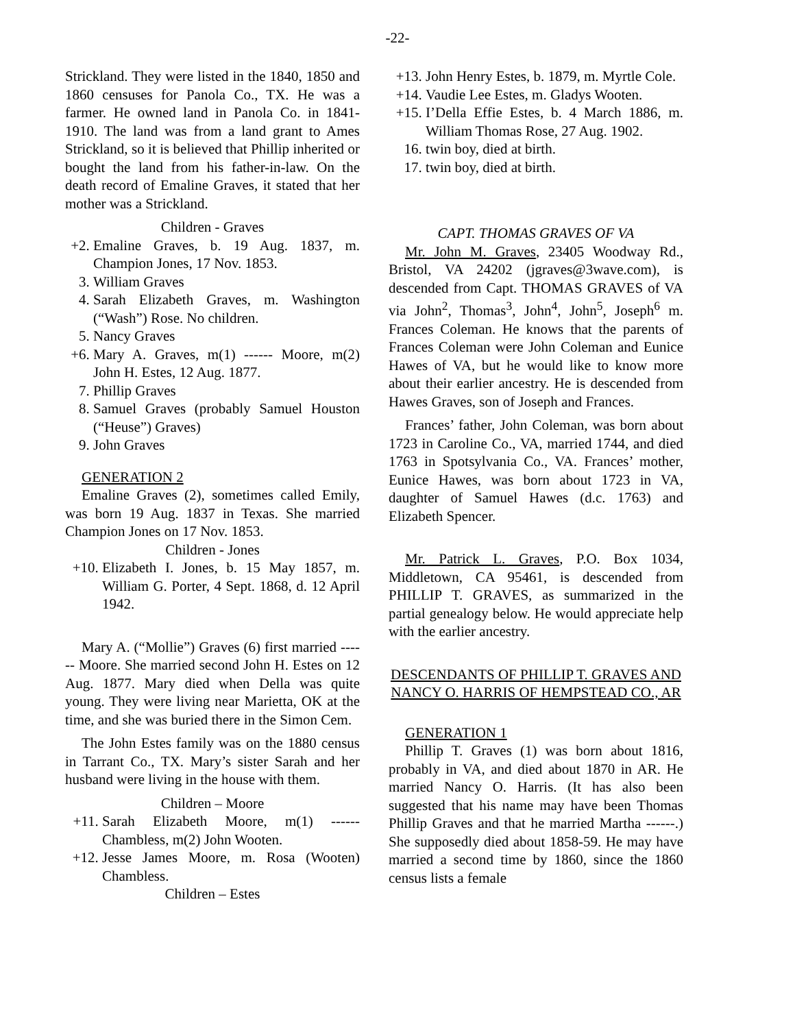-22-
Strickland. They were listed in the 1840, 1850 and 1860 censuses for Panola Co., TX. He was a farmer. He owned land in Panola Co. in 1841-1910. The land was from a land grant to Ames Strickland, so it is believed that Phillip inherited or bought the land from his father-in-law. On the death record of Emaline Graves, it stated that her mother was a Strickland.
Children - Graves
+2. Emaline Graves, b. 19 Aug. 1837, m. Champion Jones, 17 Nov. 1853.
3. William Graves
4. Sarah Elizabeth Graves, m. Washington (“Wash”) Rose. No children.
5. Nancy Graves
+6. Mary A. Graves, m(1) ------ Moore, m(2) John H. Estes, 12 Aug. 1877.
7. Phillip Graves
8. Samuel Graves (probably Samuel Houston (“Heuse”) Graves)
9. John Graves
GENERATION 2
Emaline Graves (2), sometimes called Emily, was born 19 Aug. 1837 in Texas. She married Champion Jones on 17 Nov. 1853.
Children - Jones
+10. Elizabeth I. Jones, b. 15 May 1857, m. William G. Porter, 4 Sept. 1868, d. 12 April 1942.
Mary A. (“Mollie”) Graves (6) first married ------ Moore. She married second John H. Estes on 12 Aug. 1877. Mary died when Della was quite young. They were living near Marietta, OK at the time, and she was buried there in the Simon Cem.
The John Estes family was on the 1880 census in Tarrant Co., TX. Mary’s sister Sarah and her husband were living in the house with them.
Children – Moore
+11. Sarah Elizabeth Moore, m(1) ------ Chambless, m(2) John Wooten.
+12. Jesse James Moore, m. Rosa (Wooten) Chambless.
Children – Estes
+13. John Henry Estes, b. 1879, m. Myrtle Cole.
+14. Vaudie Lee Estes, m. Gladys Wooten.
+15. I’Della Effie Estes, b. 4 March 1886, m. William Thomas Rose, 27 Aug. 1902.
16. twin boy, died at birth.
17. twin boy, died at birth.
CAPT. THOMAS GRAVES OF VA
Mr. John M. Graves, 23405 Woodway Rd., Bristol, VA 24202 (jgraves@3wave.com), is descended from Capt. THOMAS GRAVES of VA via John<sup>2</sup>, Thomas<sup>3</sup>, John<sup>4</sup>, John<sup>5</sup>, Joseph<sup>6</sup> m. Frances Coleman. He knows that the parents of Frances Coleman were John Coleman and Eunice Hawes of VA, but he would like to know more about their earlier ancestry. He is descended from Hawes Graves, son of Joseph and Frances.
Frances’ father, John Coleman, was born about 1723 in Caroline Co., VA, married 1744, and died 1763 in Spotsylvania Co., VA. Frances’ mother, Eunice Hawes, was born about 1723 in VA, daughter of Samuel Hawes (d.c. 1763) and Elizabeth Spencer.
Mr. Patrick L. Graves, P.O. Box 1034, Middletown, CA 95461, is descended from PHILLIP T. GRAVES, as summarized in the partial genealogy below. He would appreciate help with the earlier ancestry.
DESCENDANTS OF PHILLIP T. GRAVES AND NANCY O. HARRIS OF HEMPSTEAD CO., AR
GENERATION 1
Phillip T. Graves (1) was born about 1816, probably in VA, and died about 1870 in AR. He married Nancy O. Harris. (It has also been suggested that his name may have been Thomas Phillip Graves and that he married Martha ------.) She supposedly died about 1858-59. He may have married a second time by 1860, since the 1860 census lists a female